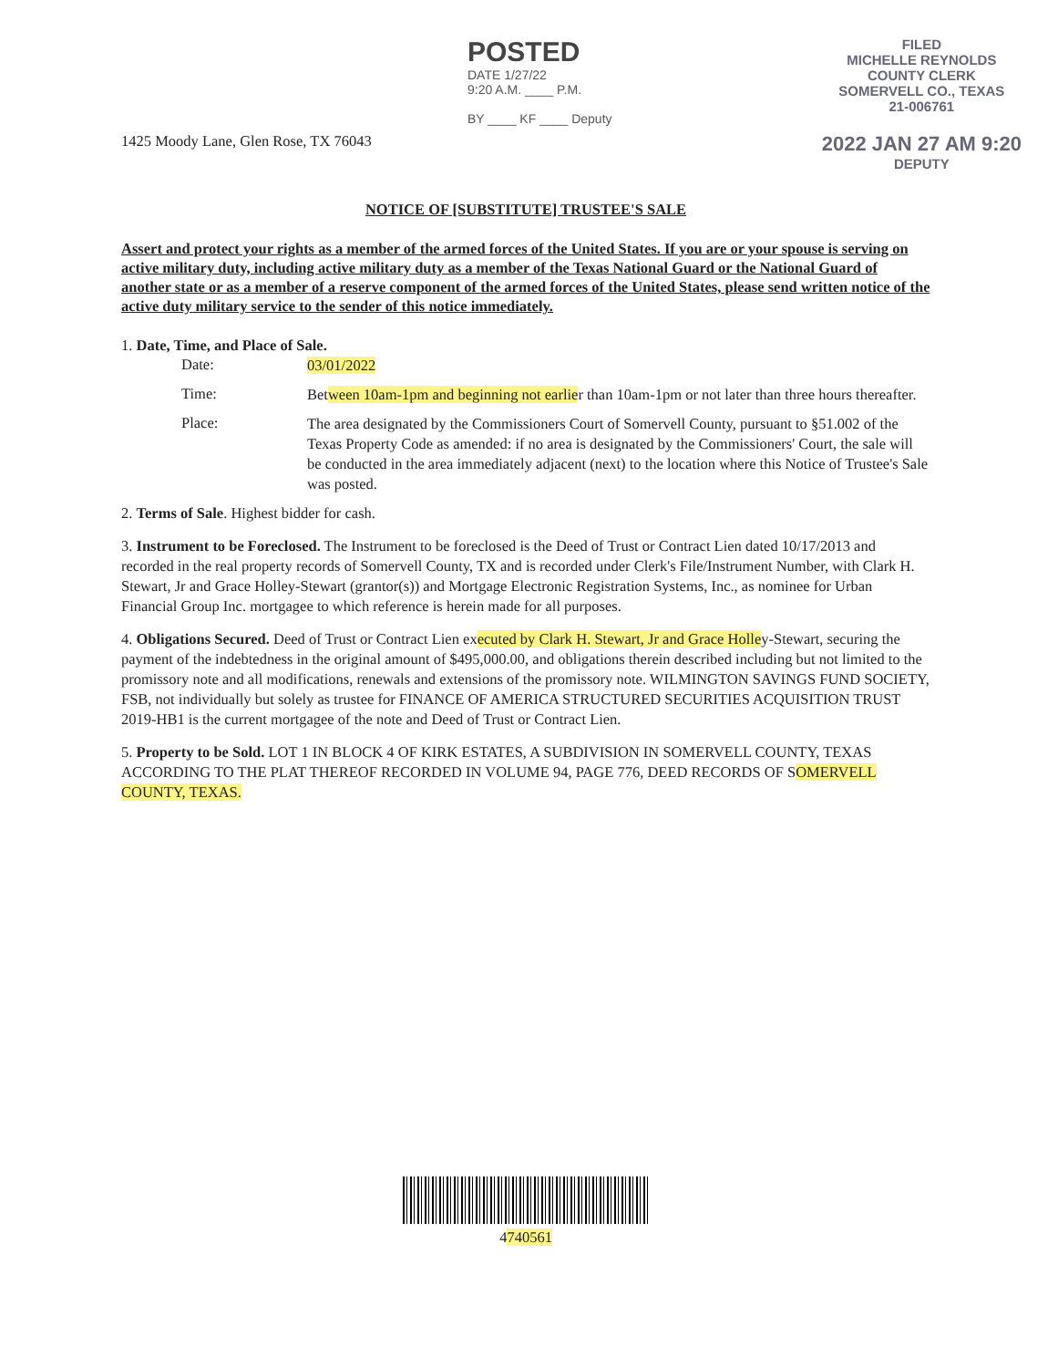1425 Moody Lane, Glen Rose, TX 76043
POSTED
DATE 1/27/22
9:20 A.M. ____ P.M.
BY ____ KF ____ Deputy
FILED
MICHELLE REYNOLDS
COUNTY CLERK
SOMERVELL CO., TEXAS
21-006761
2022 JAN 27 AM 9:20
DEPUTY
NOTICE OF [SUBSTITUTE] TRUSTEE'S SALE
Assert and protect your rights as a member of the armed forces of the United States. If you are or your spouse is serving on active military duty, including active military duty as a member of the Texas National Guard or the National Guard of another state or as a member of a reserve component of the armed forces of the United States, please send written notice of the active duty military service to the sender of this notice immediately.
1. Date, Time, and Place of Sale.
Date:
03/01/2022
Time:
Between 10am-1pm and beginning not earlier than 10am-1pm or not later than three hours thereafter.
Place:
The area designated by the Commissioners Court of Somervell County, pursuant to §51.002 of the Texas Property Code as amended: if no area is designated by the Commissioners' Court, the sale will be conducted in the area immediately adjacent (next) to the location where this Notice of Trustee's Sale was posted.
2. Terms of Sale. Highest bidder for cash.
3. Instrument to be Foreclosed. The Instrument to be foreclosed is the Deed of Trust or Contract Lien dated 10/17/2013 and recorded in the real property records of Somervell County, TX and is recorded under Clerk's File/Instrument Number, with Clark H. Stewart, Jr and Grace Holley-Stewart (grantor(s)) and Mortgage Electronic Registration Systems, Inc., as nominee for Urban Financial Group Inc. mortgagee to which reference is herein made for all purposes.
4. Obligations Secured. Deed of Trust or Contract Lien executed by Clark H. Stewart, Jr and Grace Holley-Stewart, securing the payment of the indebtedness in the original amount of $495,000.00, and obligations therein described including but not limited to the promissory note and all modifications, renewals and extensions of the promissory note. WILMINGTON SAVINGS FUND SOCIETY, FSB, not individually but solely as trustee for FINANCE OF AMERICA STRUCTURED SECURITIES ACQUISITION TRUST 2019-HB1 is the current mortgagee of the note and Deed of Trust or Contract Lien.
5. Property to be Sold. LOT 1 IN BLOCK 4 OF KIRK ESTATES, A SUBDIVISION IN SOMERVELL COUNTY, TEXAS ACCORDING TO THE PLAT THEREOF RECORDED IN VOLUME 94, PAGE 776, DEED RECORDS OF SOMERVELL COUNTY, TEXAS.
4740561